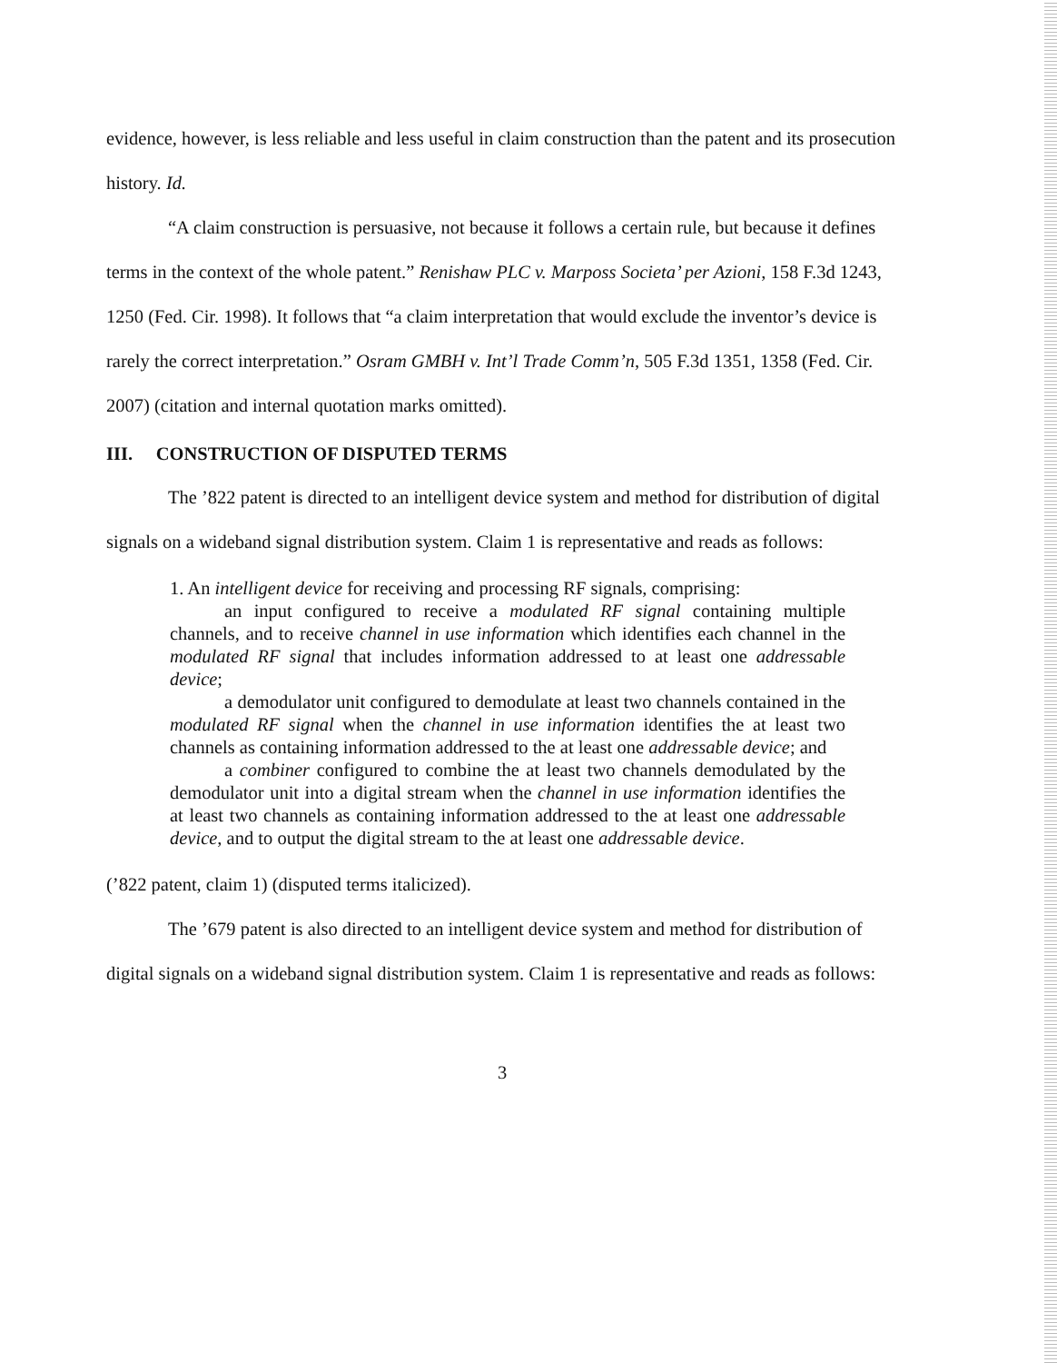evidence, however, is less reliable and less useful in claim construction than the patent and its prosecution history. Id.
“A claim construction is persuasive, not because it follows a certain rule, but because it defines terms in the context of the whole patent.” Renishaw PLC v. Marposs Societa’ per Azioni, 158 F.3d 1243, 1250 (Fed. Cir. 1998). It follows that “a claim interpretation that would exclude the inventor’s device is rarely the correct interpretation.” Osram GMBH v. Int’l Trade Comm’n, 505 F.3d 1351, 1358 (Fed. Cir. 2007) (citation and internal quotation marks omitted).
III. CONSTRUCTION OF DISPUTED TERMS
The ’822 patent is directed to an intelligent device system and method for distribution of digital signals on a wideband signal distribution system. Claim 1 is representative and reads as follows:
1. An intelligent device for receiving and processing RF signals, comprising:
an input configured to receive a modulated RF signal containing multiple channels, and to receive channel in use information which identifies each channel in the modulated RF signal that includes information addressed to at least one addressable device;
a demodulator unit configured to demodulate at least two channels contained in the modulated RF signal when the channel in use information identifies the at least two channels as containing information addressed to the at least one addressable device; and
a combiner configured to combine the at least two channels demodulated by the demodulator unit into a digital stream when the channel in use information identifies the at least two channels as containing information addressed to the at least one addressable device, and to output the digital stream to the at least one addressable device.
(’822 patent, claim 1) (disputed terms italicized).
The ’679 patent is also directed to an intelligent device system and method for distribution of digital signals on a wideband signal distribution system. Claim 1 is representative and reads as follows:
3